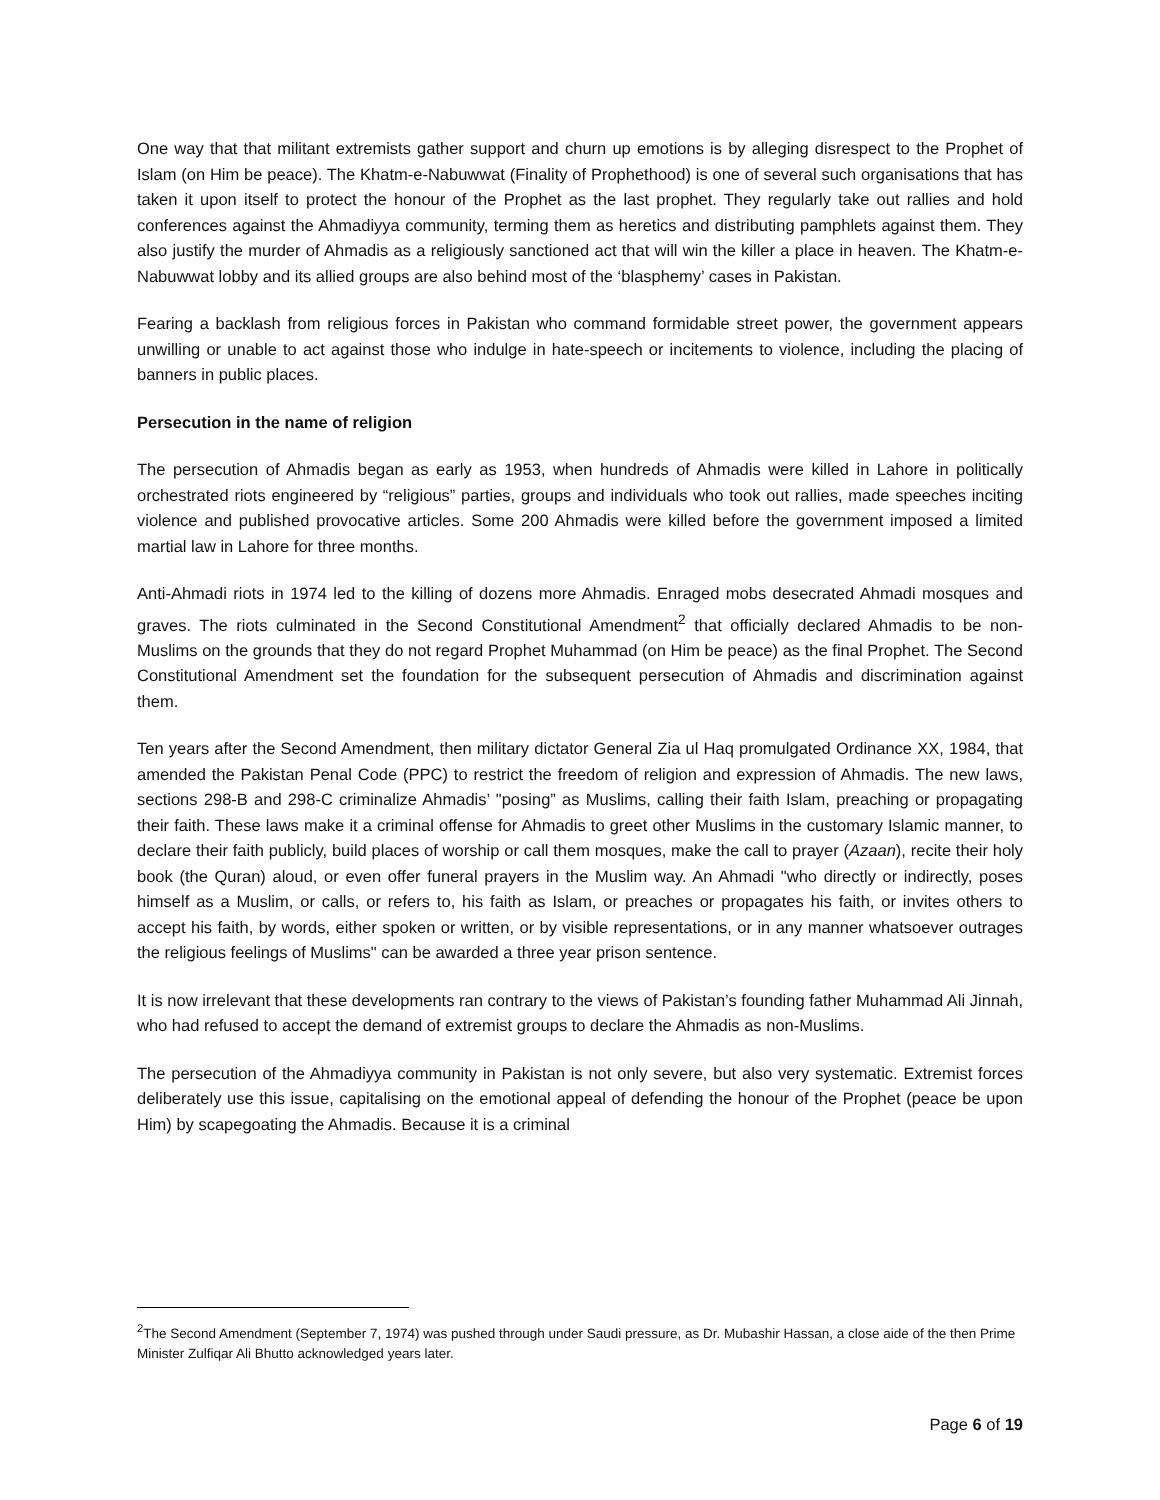One way that that militant extremists gather support and churn up emotions is by alleging disrespect to the Prophet of Islam (on Him be peace). The Khatm-e-Nabuwwat (Finality of Prophethood) is one of several such organisations that has taken it upon itself to protect the honour of the Prophet as the last prophet. They regularly take out rallies and hold conferences against the Ahmadiyya community, terming them as heretics and distributing pamphlets against them. They also justify the murder of Ahmadis as a religiously sanctioned act that will win the killer a place in heaven. The Khatm-e-Nabuwwat lobby and its allied groups are also behind most of the ‘blasphemy’ cases in Pakistan.
Fearing a backlash from religious forces in Pakistan who command formidable street power, the government appears unwilling or unable to act against those who indulge in hate-speech or incitements to violence, including the placing of banners in public places.
Persecution in the name of religion
The persecution of Ahmadis began as early as 1953, when hundreds of Ahmadis were killed in Lahore in politically orchestrated riots engineered by “religious” parties, groups and individuals who took out rallies, made speeches inciting violence and published provocative articles. Some 200 Ahmadis were killed before the government imposed a limited martial law in Lahore for three months.
Anti-Ahmadi riots in 1974 led to the killing of dozens more Ahmadis. Enraged mobs desecrated Ahmadi mosques and graves. The riots culminated in the Second Constitutional Amendment<sup>2</sup> that officially declared Ahmadis to be non-Muslims on the grounds that they do not regard Prophet Muhammad (on Him be peace) as the final Prophet. The Second Constitutional Amendment set the foundation for the subsequent persecution of Ahmadis and discrimination against them.
Ten years after the Second Amendment, then military dictator General Zia ul Haq promulgated Ordinance XX, 1984, that amended the Pakistan Penal Code (PPC) to restrict the freedom of religion and expression of Ahmadis. The new laws, sections 298-B and 298-C criminalize Ahmadis’ "posing” as Muslims, calling their faith Islam, preaching or propagating their faith. These laws make it a criminal offense for Ahmadis to greet other Muslims in the customary Islamic manner, to declare their faith publicly, build places of worship or call them mosques, make the call to prayer (Azaan), recite their holy book (the Quran) aloud, or even offer funeral prayers in the Muslim way. An Ahmadi "who directly or indirectly, poses himself as a Muslim, or calls, or refers to, his faith as Islam, or preaches or propagates his faith, or invites others to accept his faith, by words, either spoken or written, or by visible representations, or in any manner whatsoever outrages the religious feelings of Muslims" can be awarded a three year prison sentence.
It is now irrelevant that these developments ran contrary to the views of Pakistan’s founding father Muhammad Ali Jinnah, who had refused to accept the demand of extremist groups to declare the Ahmadis as non-Muslims.
The persecution of the Ahmadiyya community in Pakistan is not only severe, but also very systematic. Extremist forces deliberately use this issue, capitalising on the emotional appeal of defending the honour of the Prophet (peace be upon Him) by scapegoating the Ahmadis. Because it is a criminal
<sup>2</sup> The Second Amendment (September 7, 1974) was pushed through under Saudi pressure, as Dr. Mubashir Hassan, a close aide of the then Prime Minister Zulfiqar Ali Bhutto acknowledged years later.
Page 6 of 19